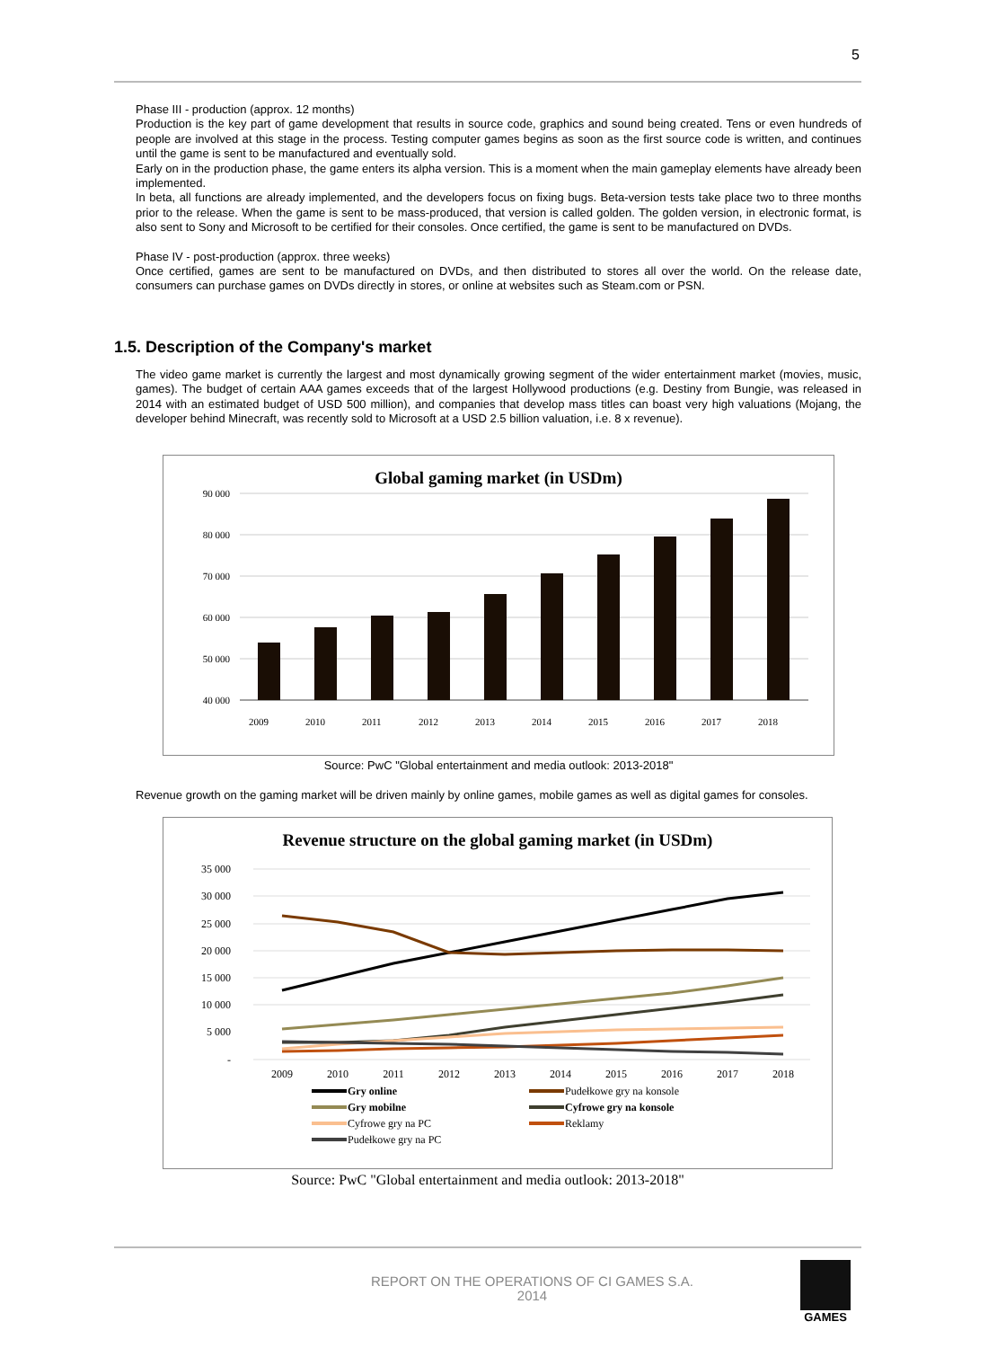5
Phase III - production (approx. 12 months)
Production is the key part of game development that results in source code, graphics and sound being created. Tens or even hundreds of people are involved at this stage in the process. Testing computer games begins as soon as the first source code is written, and continues until the game is sent to be manufactured and eventually sold.
Early on in the production phase, the game enters its alpha version. This is a moment when the main gameplay elements have already been implemented.
In beta, all functions are already implemented, and the developers focus on fixing bugs. Beta-version tests take place two to three months prior to the release. When the game is sent to be mass-produced, that version is called golden. The golden version, in electronic format, is also sent to Sony and Microsoft to be certified for their consoles. Once certified, the game is sent to be manufactured on DVDs.
Phase IV - post-production (approx. three weeks)
Once certified, games are sent to be manufactured on DVDs, and then distributed to stores all over the world. On the release date, consumers can purchase games on DVDs directly in stores, or online at websites such as Steam.com or PSN.
1.5. Description of the Company's market
The video game market is currently the largest and most dynamically growing segment of the wider entertainment market (movies, music, games). The budget of certain AAA games exceeds that of the largest Hollywood productions (e.g. Destiny from Bungie, was released in 2014 with an estimated budget of USD 500 million), and companies that develop mass titles can boast very high valuations (Mojang, the developer behind Minecraft, was recently sold to Microsoft at a USD 2.5 billion valuation, i.e. 8 x revenue).
Global gaming market (in USDm)
90 000
80 000
70 000
60 000
50 000
40 000
2009
2010
2011
2012
2013
2014
2015
2016
2017
2018
Source: PwC "Global entertainment and media outlook: 2013-2018"
Revenue growth on the gaming market will be driven mainly by online games, mobile games as well as digital games for consoles.
Revenue structure on the global gaming market (in USDm)
35 000
30 000
25 000
20 000
15 000
10 000
5 000
-
2009
2010
2011
2012
2013
2014
2015
2016
2017
2018
Gry online
Pudełkowe gry na konsole
Gry mobilne
Cyfrowe gry na konsole
Cyfrowe gry na PC
Reklamy
Pudełkowe gry na PC
Source: PwC "Global entertainment and media outlook: 2013-2018"
REPORT ON THE OPERATIONS OF CI GAMES S.A.
2014
GAMES